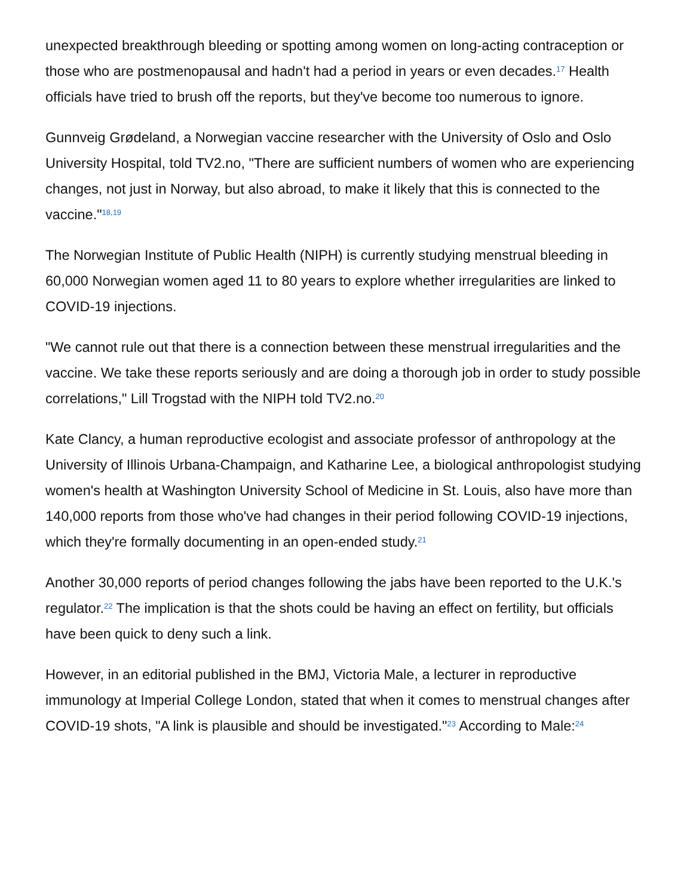unexpected breakthrough bleeding or spotting among women on long-acting contraception or those who are postmenopausal and hadn't had a period in years or even decades.<sup>17</sup> Health officials have tried to brush off the reports, but they've become too numerous to ignore.
Gunnveig Grødeland, a Norwegian vaccine researcher with the University of Oslo and Oslo University Hospital, told TV2.no, "There are sufficient numbers of women who are experiencing changes, not just in Norway, but also abroad, to make it likely that this is connected to the vaccine."<sup>18,19</sup>
The Norwegian Institute of Public Health (NIPH) is currently studying menstrual bleeding in 60,000 Norwegian women aged 11 to 80 years to explore whether irregularities are linked to COVID-19 injections.
"We cannot rule out that there is a connection between these menstrual irregularities and the vaccine. We take these reports seriously and are doing a thorough job in order to study possible correlations," Lill Trogstad with the NIPH told TV2.no.<sup>20</sup>
Kate Clancy, a human reproductive ecologist and associate professor of anthropology at the University of Illinois Urbana-Champaign, and Katharine Lee, a biological anthropologist studying women's health at Washington University School of Medicine in St. Louis, also have more than 140,000 reports from those who've had changes in their period following COVID-19 injections, which they're formally documenting in an open-ended study.<sup>21</sup>
Another 30,000 reports of period changes following the jabs have been reported to the U.K.'s regulator.<sup>22</sup> The implication is that the shots could be having an effect on fertility, but officials have been quick to deny such a link.
However, in an editorial published in the BMJ, Victoria Male, a lecturer in reproductive immunology at Imperial College London, stated that when it comes to menstrual changes after COVID-19 shots, "A link is plausible and should be investigated."<sup>23</sup> According to Male:<sup>24</sup>